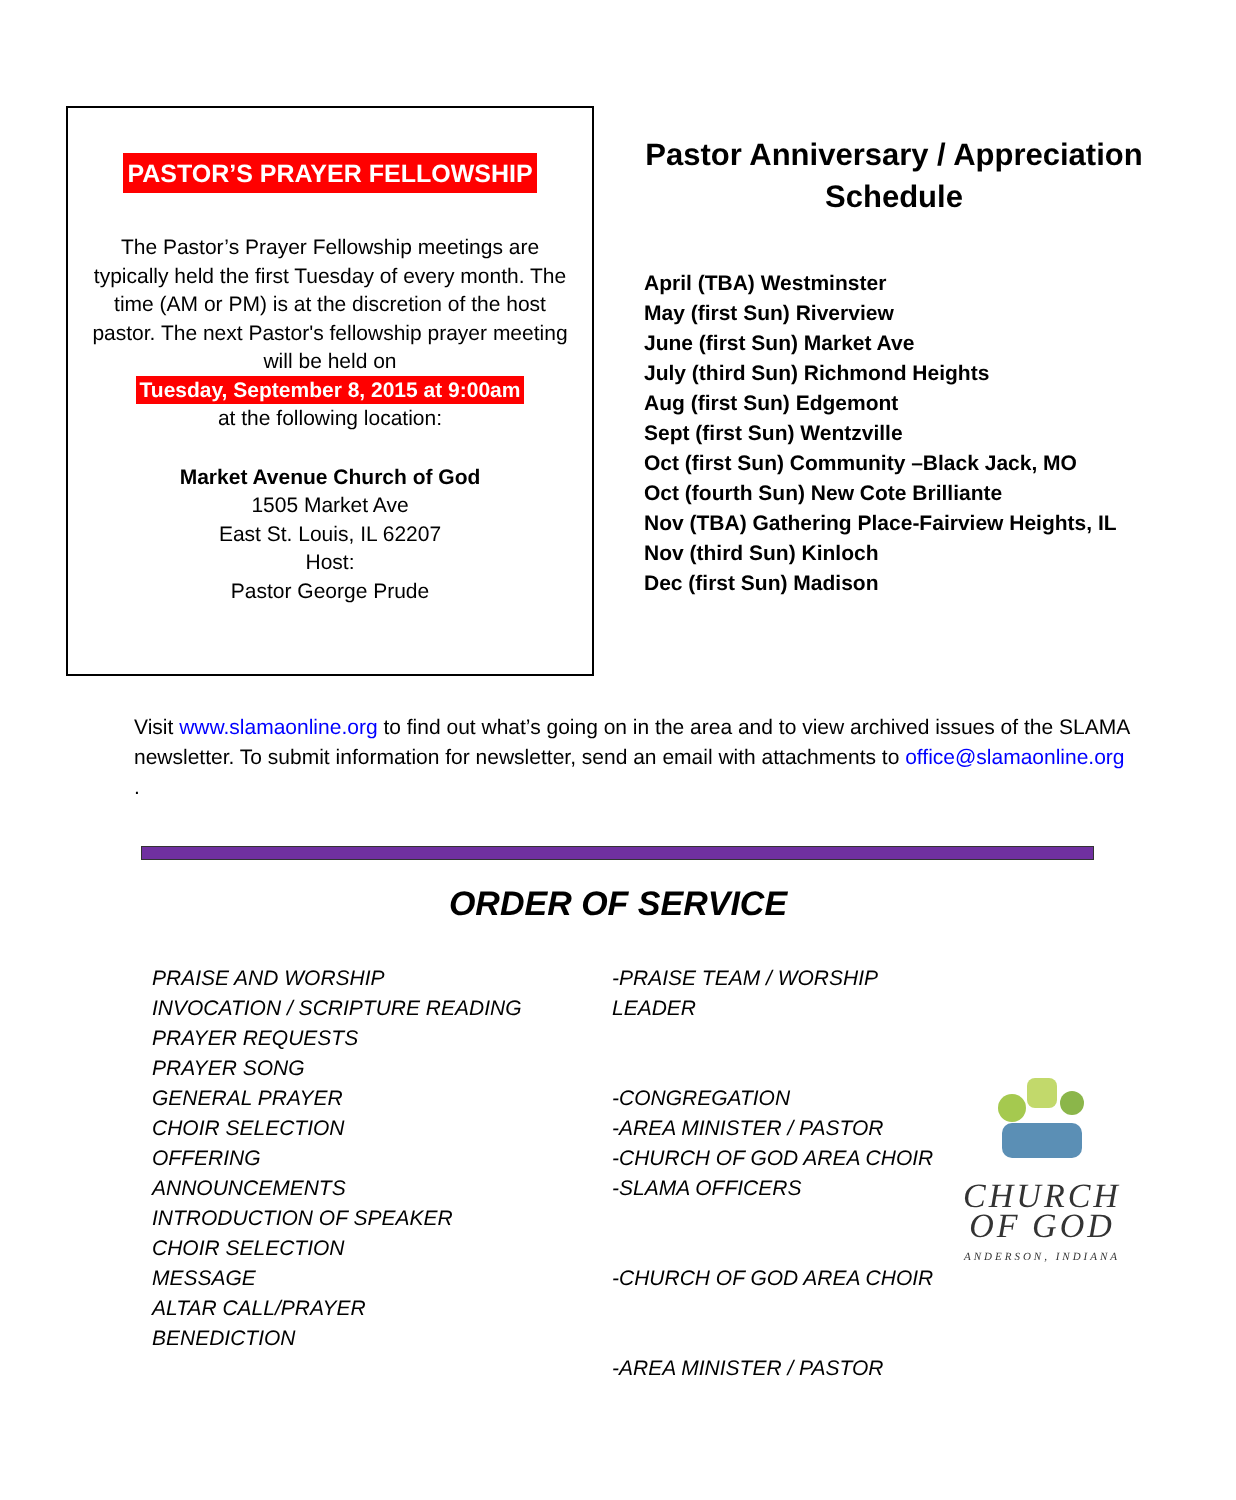PASTOR’S PRAYER FELLOWSHIP
The Pastor’s Prayer Fellowship meetings are typically held the first Tuesday of every month. The time (AM or PM) is at the discretion of the host pastor. The next Pastor's fellowship prayer meeting will be held on
Tuesday, September 8, 2015 at 9:00am
at the following location:
Market Avenue Church of God
1505 Market Ave
East St. Louis, IL 62207
Host:
Pastor George Prude
Pastor Anniversary / Appreciation Schedule
April (TBA) Westminster
May (first Sun) Riverview
June (first Sun) Market Ave
July (third Sun) Richmond Heights
Aug (first Sun) Edgemont
Sept (first Sun) Wentzville
Oct (first Sun) Community –Black Jack, MO
Oct (fourth Sun) New Cote Brilliante
Nov (TBA) Gathering Place-Fairview Heights, IL
Nov (third Sun) Kinloch
Dec (first Sun) Madison
Visit www.slamaonline.org to find out what’s going on in the area and to view archived issues of the SLAMA newsletter. To submit information for newsletter, send an email with attachments to office@slamaonline.org .
ORDER OF SERVICE
PRAISE AND WORSHIP
INVOCATION / SCRIPTURE READING
PRAYER REQUESTS
PRAYER SONG
GENERAL PRAYER
CHOIR SELECTION
OFFERING
ANNOUNCEMENTS
INTRODUCTION OF SPEAKER
CHOIR SELECTION
MESSAGE
ALTAR CALL/PRAYER
BENEDICTION
-PRAISE TEAM / WORSHIP LEADER
-CONGREGATION
-AREA MINISTER / PASTOR
-CHURCH OF GOD AREA CHOIR
-SLAMA OFFICERS
-CHURCH OF GOD AREA CHOIR
-AREA MINISTER / PASTOR
CHURCH
OF GOD
ANDERSON, INDIANA